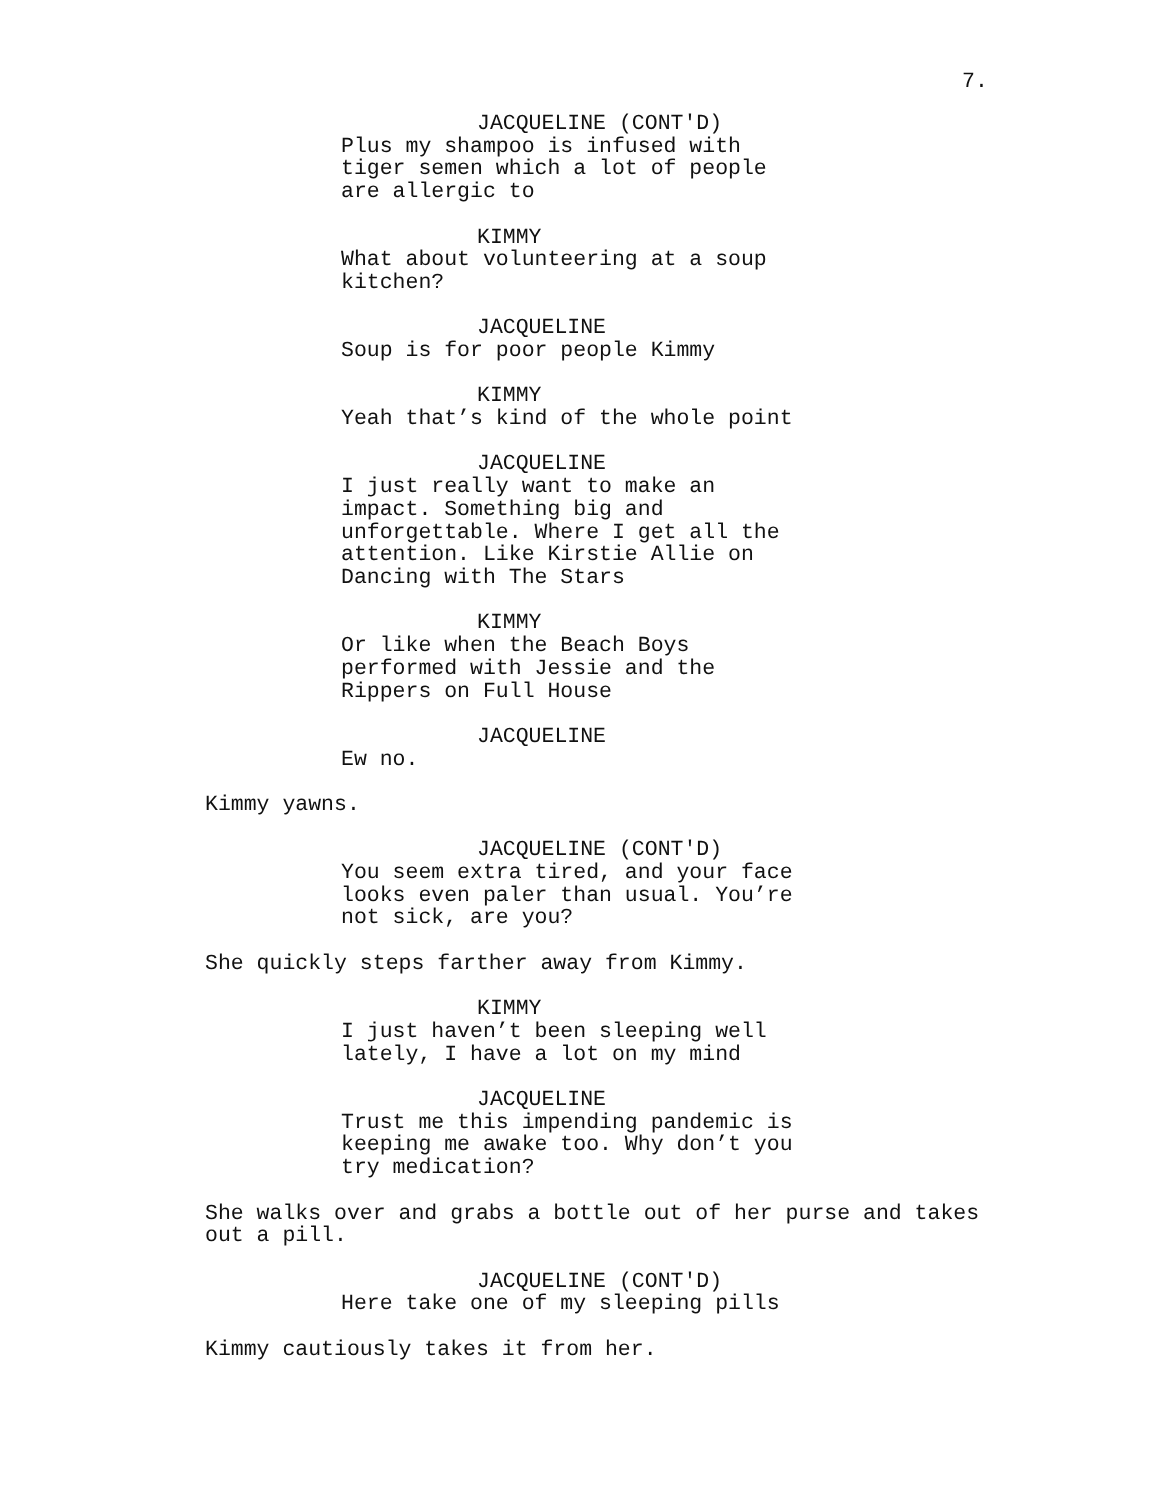7.
JACQUELINE (CONT'D)
Plus my shampoo is infused with tiger semen which a lot of people are allergic to
KIMMY
What about volunteering at a soup kitchen?
JACQUELINE
Soup is for poor people Kimmy
KIMMY
Yeah that’s kind of the whole point
JACQUELINE
I just really want to make an impact. Something big and unforgettable. Where I get all the attention. Like Kirstie Allie on Dancing with The Stars
KIMMY
Or like when the Beach Boys performed with Jessie and the Rippers on Full House
JACQUELINE
Ew no.
Kimmy yawns.
JACQUELINE (CONT'D)
You seem extra tired, and your face looks even paler than usual. You’re not sick, are you?
She quickly steps farther away from Kimmy.
KIMMY
I just haven’t been sleeping well lately, I have a lot on my mind
JACQUELINE
Trust me this impending pandemic is keeping me awake too. Why don’t you try medication?
She walks over and grabs a bottle out of her purse and takes out a pill.
JACQUELINE (CONT'D)
Here take one of my sleeping pills
Kimmy cautiously takes it from her.